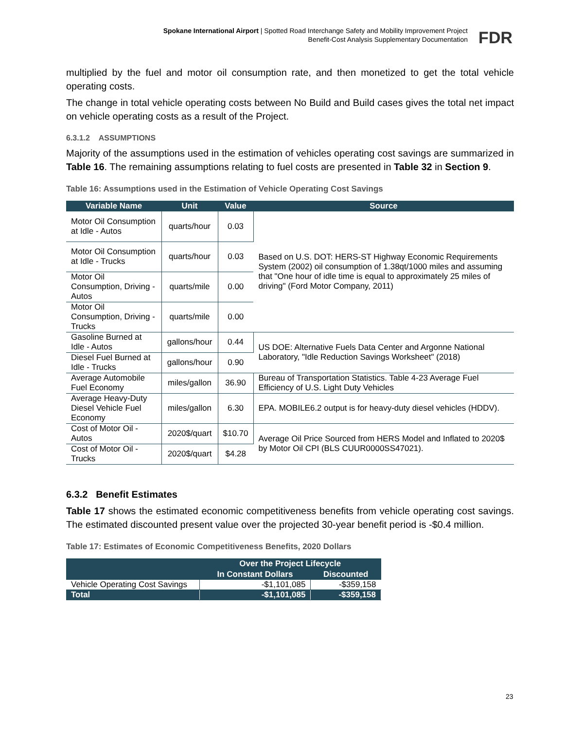Spokane International Airport | Spotted Road Interchange Safety and Mobility Improvement Project
Benefit-Cost Analysis Supplementary Documentation
FDR
multiplied by the fuel and motor oil consumption rate, and then monetized to get the total vehicle operating costs.
The change in total vehicle operating costs between No Build and Build cases gives the total net impact on vehicle operating costs as a result of the Project.
6.3.1.2 ASSUMPTIONS
Majority of the assumptions used in the estimation of vehicles operating cost savings are summarized in Table 16. The remaining assumptions relating to fuel costs are presented in Table 32 in Section 9.
Table 16: Assumptions used in the Estimation of Vehicle Operating Cost Savings
| Variable Name | Unit | Value | Source |
| --- | --- | --- | --- |
| Motor Oil Consumption at Idle - Autos | quarts/hour | 0.03 | Based on U.S. DOT: HERS-ST Highway Economic Requirements System (2002) oil consumption of 1.38qt/1000 miles and assuming that "One hour of idle time is equal to approximately 25 miles of driving" (Ford Motor Company, 2011) |
| Motor Oil Consumption at Idle - Trucks | quarts/hour | 0.03 | |
| Motor Oil Consumption, Driving - Autos | quarts/mile | 0.00 | |
| Motor Oil Consumption, Driving - Trucks | quarts/mile | 0.00 | |
| Gasoline Burned at Idle - Autos | gallons/hour | 0.44 | US DOE: Alternative Fuels Data Center and Argonne National Laboratory, "Idle Reduction Savings Worksheet" (2018) |
| Diesel Fuel Burned at Idle - Trucks | gallons/hour | 0.90 | |
| Average Automobile Fuel Economy | miles/gallon | 36.90 | Bureau of Transportation Statistics. Table 4-23 Average Fuel Efficiency of U.S. Light Duty Vehicles |
| Average Heavy-Duty Diesel Vehicle Fuel Economy | miles/gallon | 6.30 | EPA. MOBILE6.2 output is for heavy-duty diesel vehicles (HDDV). |
| Cost of Motor Oil - Autos | 2020$/quart | $10.70 | Average Oil Price Sourced from HERS Model and Inflated to 2020$ by Motor Oil CPI (BLS CUUR0000SS47021). |
| Cost of Motor Oil - Trucks | 2020$/quart | $4.28 | |
6.3.2 Benefit Estimates
Table 17 shows the estimated economic competitiveness benefits from vehicle operating cost savings. The estimated discounted present value over the projected 30-year benefit period is -$0.4 million.
Table 17: Estimates of Economic Competitiveness Benefits, 2020 Dollars
| | Over the Project Lifecycle | |
| --- | --- | --- |
| | In Constant Dollars | Discounted |
| Vehicle Operating Cost Savings | -$1,101,085 | -$359,158 |
| Total | -$1,101,085 | -$359,158 |
23